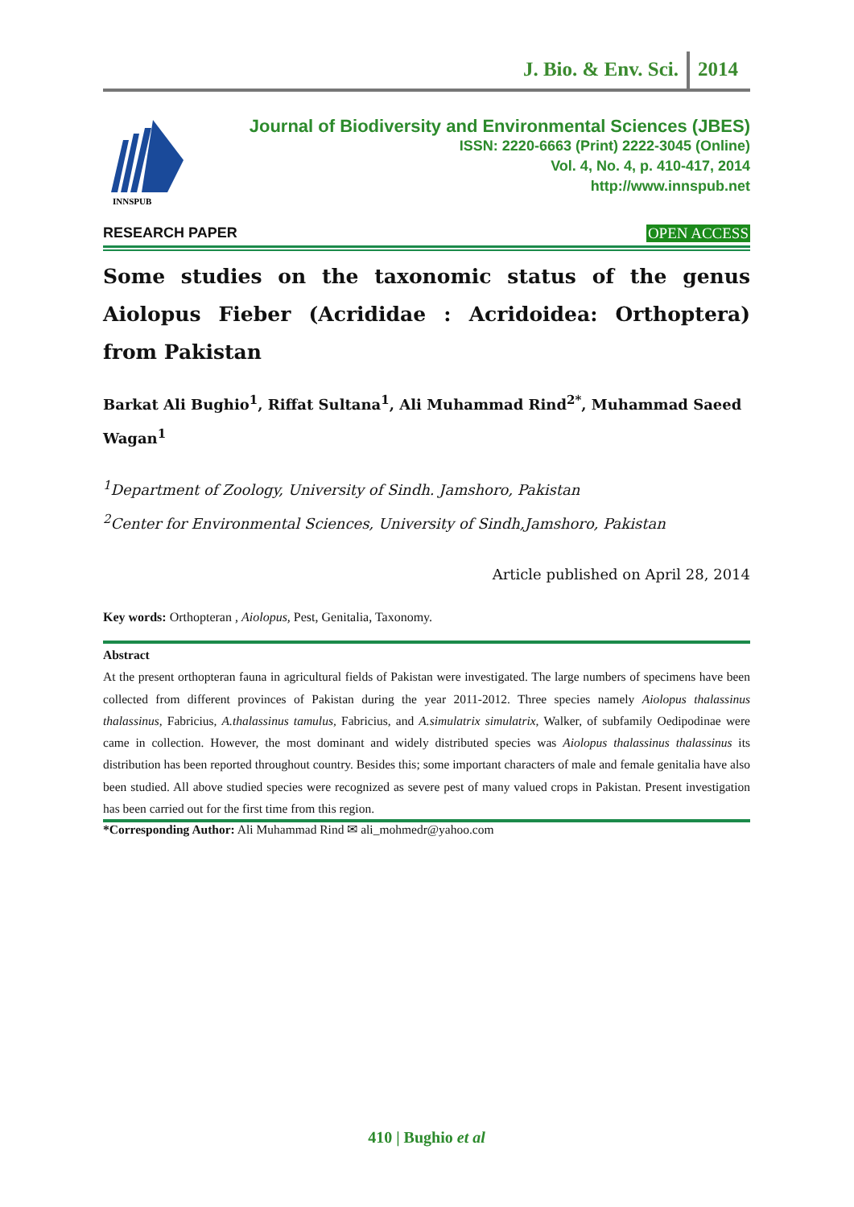J. Bio. & Env. Sci. 2014
INNSPUB
Journal of Biodiversity and Environmental Sciences (JBES)
ISSN: 2220-6663 (Print) 2222-3045 (Online)
Vol. 4, No. 4, p. 410-417, 2014
http://www.innspub.net
RESEARCH PAPER OPEN ACCESS
Some studies on the taxonomic status of the genus Aiolopus Fieber (Acrididae : Acridoidea: Orthoptera) from Pakistan
Barkat Ali Bughio<sup>1</sup>, Riffat Sultana<sup>1</sup>, Ali Muhammad Rind<sup>2*</sup>, Muhammad Saeed Wagan<sup>1</sup>
<sup>1</sup> Department of Zoology, University of Sindh. Jamshoro, Pakistan
<sup>2</sup> Center for Environmental Sciences, University of Sindh,Jamshoro, Pakistan
Article published on April 28, 2014
Key words: Orthopteran , Aiolopus, Pest, Genitalia, Taxonomy.
Abstract
At the present orthopteran fauna in agricultural fields of Pakistan were investigated. The large numbers of specimens have been collected from different provinces of Pakistan during the year 2011-2012. Three species namely Aiolopus thalassinus thalassinus, Fabricius, A.thalassinus tamulus, Fabricius, and A.simulatrix simulatrix, Walker, of subfamily Oedipodinae were came in collection. However, the most dominant and widely distributed species was Aiolopus thalassinus thalassinus its distribution has been reported throughout country. Besides this; some important characters of male and female genitalia have also been studied. All above studied species were recognized as severe pest of many valued crops in Pakistan. Present investigation has been carried out for the first time from this region.
*Corresponding Author: Ali Muhammad Rind ✉ ali_mohmedr@yahoo.com
410 | Bughio et al